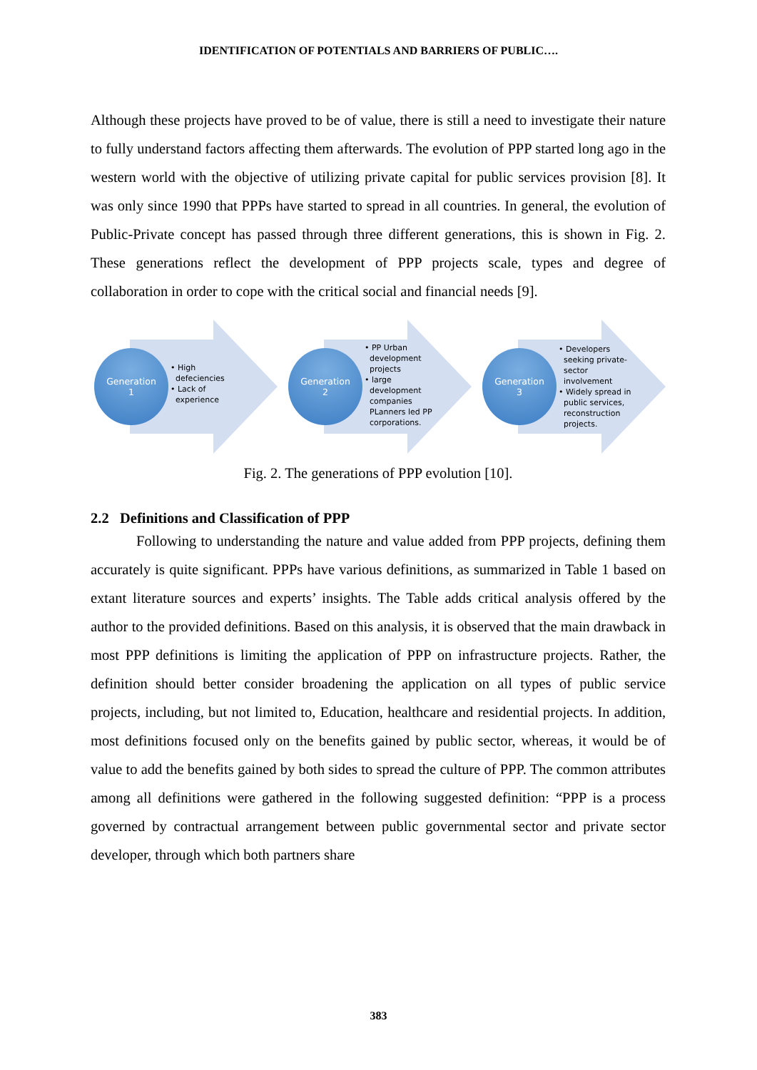IDENTIFICATION OF POTENTIALS AND BARRIERS OF PUBLIC….
Although these projects have proved to be of value, there is still a need to investigate their nature to fully understand factors affecting them afterwards. The evolution of PPP started long ago in the western world with the objective of utilizing private capital for public services provision [8]. It was only since 1990 that PPPs have started to spread in all countries. In general, the evolution of Public-Private concept has passed through three different generations, this is shown in Fig. 2. These generations reflect the development of PPP projects scale, types and degree of collaboration in order to cope with the critical social and financial needs [9].
Generation
1
• High
defeciencies
• Lack of
experience
Generation
2
• PP Urban
development
projects
• large
development
companies
PLanners led PP
corporations.
Generation
3
• Developers
seeking private-
sector
involvement
• Widely spread in
public services,
reconstruction
projects.
Fig. 2. The generations of PPP evolution [10].
2.2 Definitions and Classification of PPP
Following to understanding the nature and value added from PPP projects, defining them accurately is quite significant. PPPs have various definitions, as summarized in Table 1 based on extant literature sources and experts’ insights. The Table adds critical analysis offered by the author to the provided definitions. Based on this analysis, it is observed that the main drawback in most PPP definitions is limiting the application of PPP on infrastructure projects. Rather, the definition should better consider broadening the application on all types of public service projects, including, but not limited to, Education, healthcare and residential projects. In addition, most definitions focused only on the benefits gained by public sector, whereas, it would be of value to add the benefits gained by both sides to spread the culture of PPP. The common attributes among all definitions were gathered in the following suggested definition: “PPP is a process governed by contractual arrangement between public governmental sector and private sector developer, through which both partners share
383